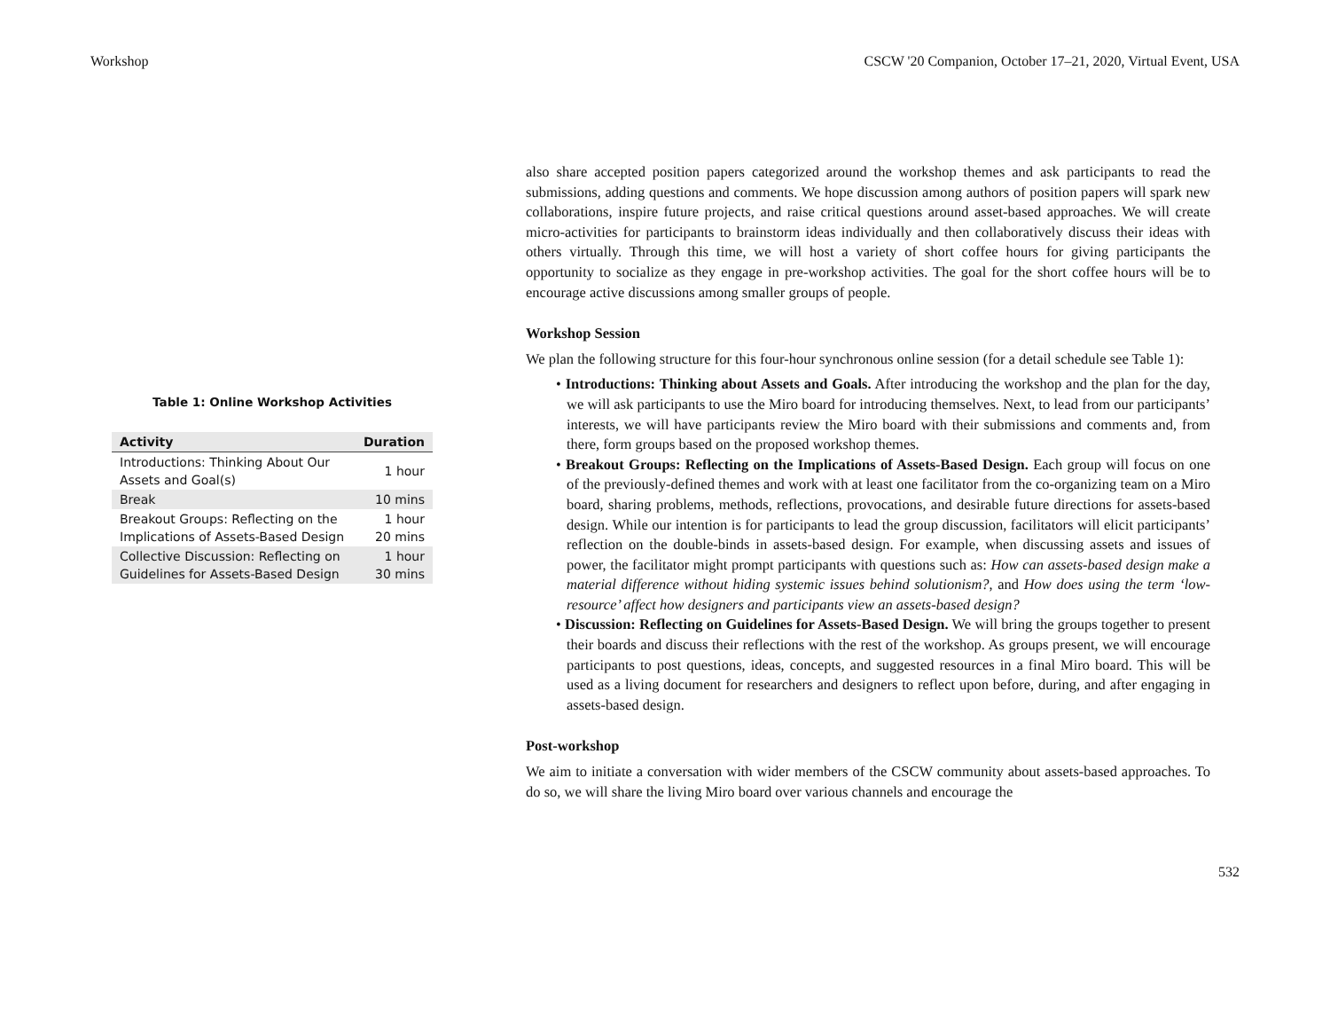Workshop CSCW '20 Companion, October 17–21, 2020, Virtual Event, USA
Table 1: Online Workshop Activities
| Activity | Duration |
| --- | --- |
| Introductions: Thinking About Our Assets and Goal(s) | 1 hour |
| Break | 10 mins |
| Breakout Groups: Reflecting on the Implications of Assets-Based Design | 1 hour 20 mins |
| Collective Discussion: Reflecting on Guidelines for Assets-Based Design | 1 hour 30 mins |
also share accepted position papers categorized around the workshop themes and ask participants to read the submissions, adding questions and comments. We hope discussion among authors of position papers will spark new collaborations, inspire future projects, and raise critical questions around asset-based approaches. We will create micro-activities for participants to brainstorm ideas individually and then collaboratively discuss their ideas with others virtually. Through this time, we will host a variety of short coffee hours for giving participants the opportunity to socialize as they engage in pre-workshop activities. The goal for the short coffee hours will be to encourage active discussions among smaller groups of people.
Workshop Session
We plan the following structure for this four-hour synchronous online session (for a detail schedule see Table 1):
• Introductions: Thinking about Assets and Goals. After introducing the workshop and the plan for the day, we will ask participants to use the Miro board for introducing themselves. Next, to lead from our participants’ interests, we will have participants review the Miro board with their submissions and comments and, from there, form groups based on the proposed workshop themes.
• Breakout Groups: Reflecting on the Implications of Assets-Based Design. Each group will focus on one of the previously-defined themes and work with at least one facilitator from the co-organizing team on a Miro board, sharing problems, methods, reflections, provocations, and desirable future directions for assets-based design. While our intention is for participants to lead the group discussion, facilitators will elicit participants’ reflection on the double-binds in assets-based design. For example, when discussing assets and issues of power, the facilitator might prompt participants with questions such as: How can assets-based design make a material difference without hiding systemic issues behind solutionism?, and How does using the term ‘low-resource’ affect how designers and participants view an assets-based design?
• Discussion: Reflecting on Guidelines for Assets-Based Design. We will bring the groups together to present their boards and discuss their reflections with the rest of the workshop. As groups present, we will encourage participants to post questions, ideas, concepts, and suggested resources in a final Miro board. This will be used as a living document for researchers and designers to reflect upon before, during, and after engaging in assets-based design.
Post-workshop
We aim to initiate a conversation with wider members of the CSCW community about assets-based approaches. To do so, we will share the living Miro board over various channels and encourage the
532